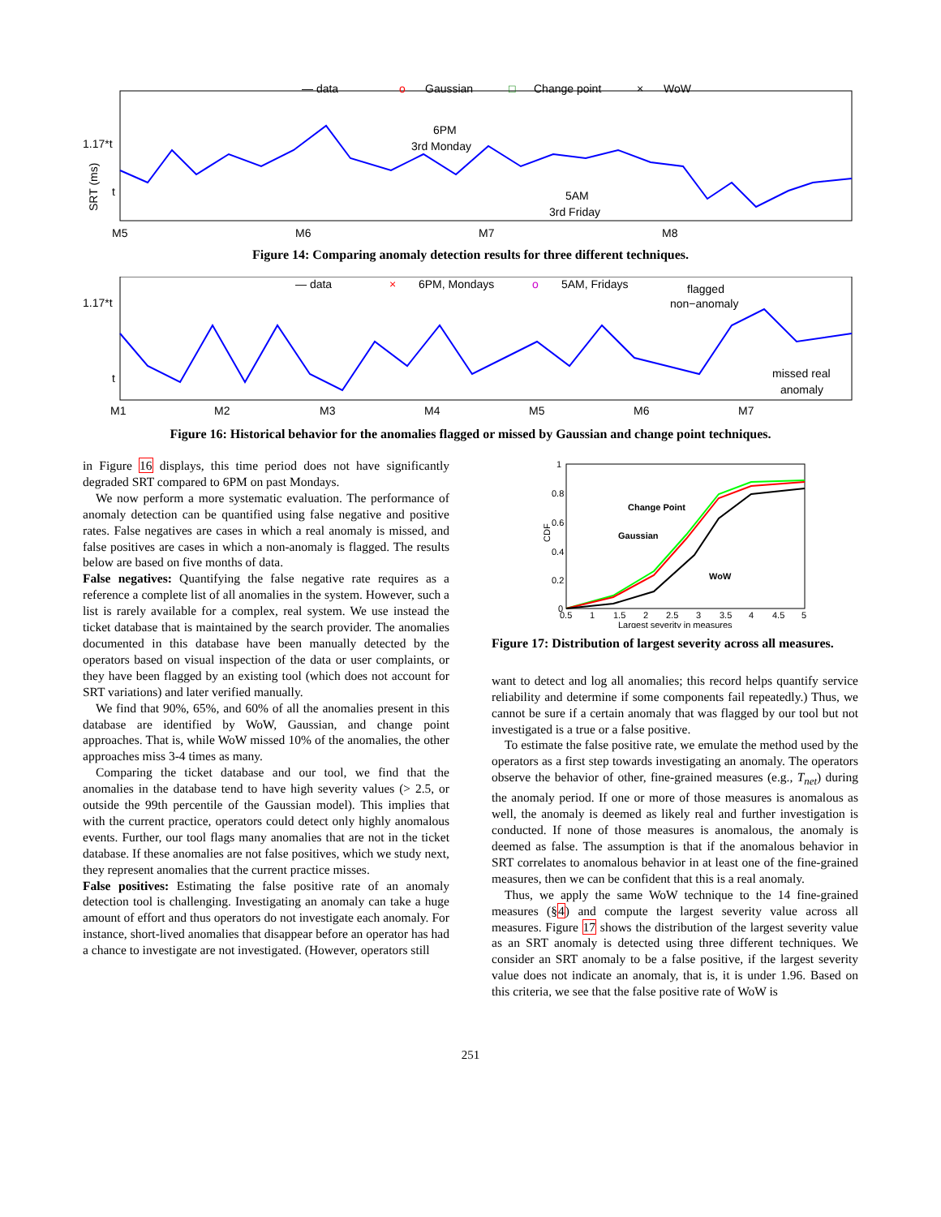— data
o
Gaussian
□
Change point
×
WoW
1.17*t
t
SRT (ms)
6PM
3rd Monday
5AM
3rd Friday
M5
M6
M7
M8
Figure 14: Comparing anomaly detection results for three different techniques.
— data
×
6PM, Mondays
o
5AM, Fridays
flagged
non−anomaly
missed real
anomaly
1.17*t
t
M1
M2
M3
M4
M5
M6
M7
Figure 16: Historical behavior for the anomalies flagged or missed by Gaussian and change point techniques.
in Figure 16 displays, this time period does not have significantly degraded SRT compared to 6PM on past Mondays.
We now perform a more systematic evaluation. The performance of anomaly detection can be quantified using false negative and positive rates. False negatives are cases in which a real anomaly is missed, and false positives are cases in which a non-anomaly is flagged. The results below are based on five months of data.
False negatives: Quantifying the false negative rate requires as a reference a complete list of all anomalies in the system. However, such a list is rarely available for a complex, real system. We use instead the ticket database that is maintained by the search provider. The anomalies documented in this database have been manually detected by the operators based on visual inspection of the data or user complaints, or they have been flagged by an existing tool (which does not account for SRT variations) and later verified manually.
We find that 90%, 65%, and 60% of all the anomalies present in this database are identified by WoW, Gaussian, and change point approaches. That is, while WoW missed 10% of the anomalies, the other approaches miss 3-4 times as many.
Comparing the ticket database and our tool, we find that the anomalies in the database tend to have high severity values (> 2.5, or outside the 99th percentile of the Gaussian model). This implies that with the current practice, operators could detect only highly anomalous events. Further, our tool flags many anomalies that are not in the ticket database. If these anomalies are not false positives, which we study next, they represent anomalies that the current practice misses.
False positives: Estimating the false positive rate of an anomaly detection tool is challenging. Investigating an anomaly can take a huge amount of effort and thus operators do not investigate each anomaly. For instance, short-lived anomalies that disappear before an operator has had a chance to investigate are not investigated. (However, operators still
CDF
1
0.8
0.6
0.4
0.2
0
Change Point
Gaussian
WoW
0.5
1
1.5
2
2.5
3
3.5
4
4.5
5
Largest severity in measures
Figure 17: Distribution of largest severity across all measures.
want to detect and log all anomalies; this record helps quantify service reliability and determine if some components fail repeatedly.) Thus, we cannot be sure if a certain anomaly that was flagged by our tool but not investigated is a true or a false positive.
To estimate the false positive rate, we emulate the method used by the operators as a first step towards investigating an anomaly. The operators observe the behavior of other, fine-grained measures (e.g., T<sub>net</sub>) during the anomaly period. If one or more of those measures is anomalous as well, the anomaly is deemed as likely real and further investigation is conducted. If none of those measures is anomalous, the anomaly is deemed as false. The assumption is that if the anomalous behavior in SRT correlates to anomalous behavior in at least one of the fine-grained measures, then we can be confident that this is a real anomaly.
Thus, we apply the same WoW technique to the 14 fine-grained measures (§4) and compute the largest severity value across all measures. Figure 17 shows the distribution of the largest severity value as an SRT anomaly is detected using three different techniques. We consider an SRT anomaly to be a false positive, if the largest severity value does not indicate an anomaly, that is, it is under 1.96. Based on this criteria, we see that the false positive rate of WoW is
251